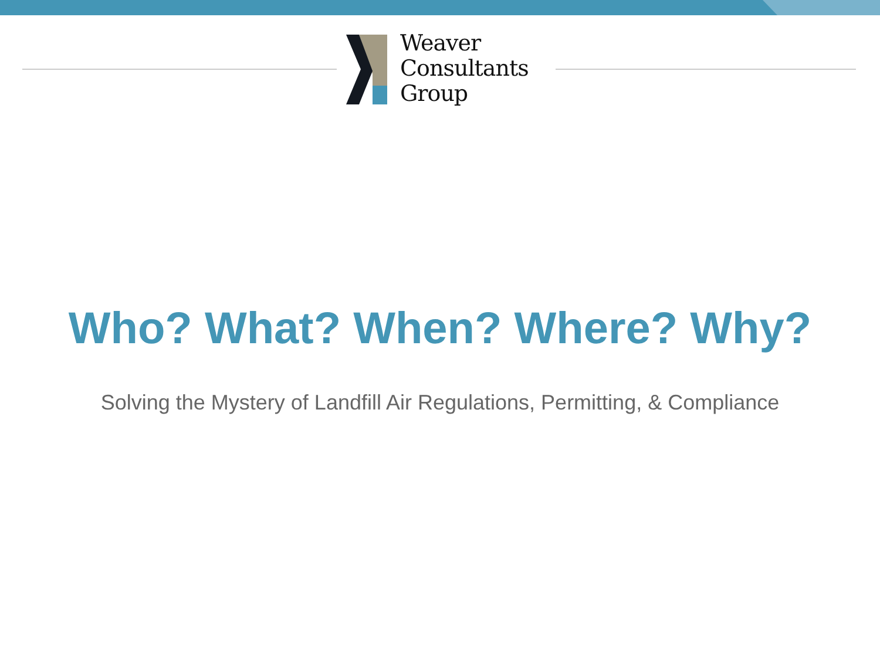Weaver
Consultants
Group
Who? What? When? Where? Why?
Solving the Mystery of Landfill Air Regulations, Permitting, & Compliance